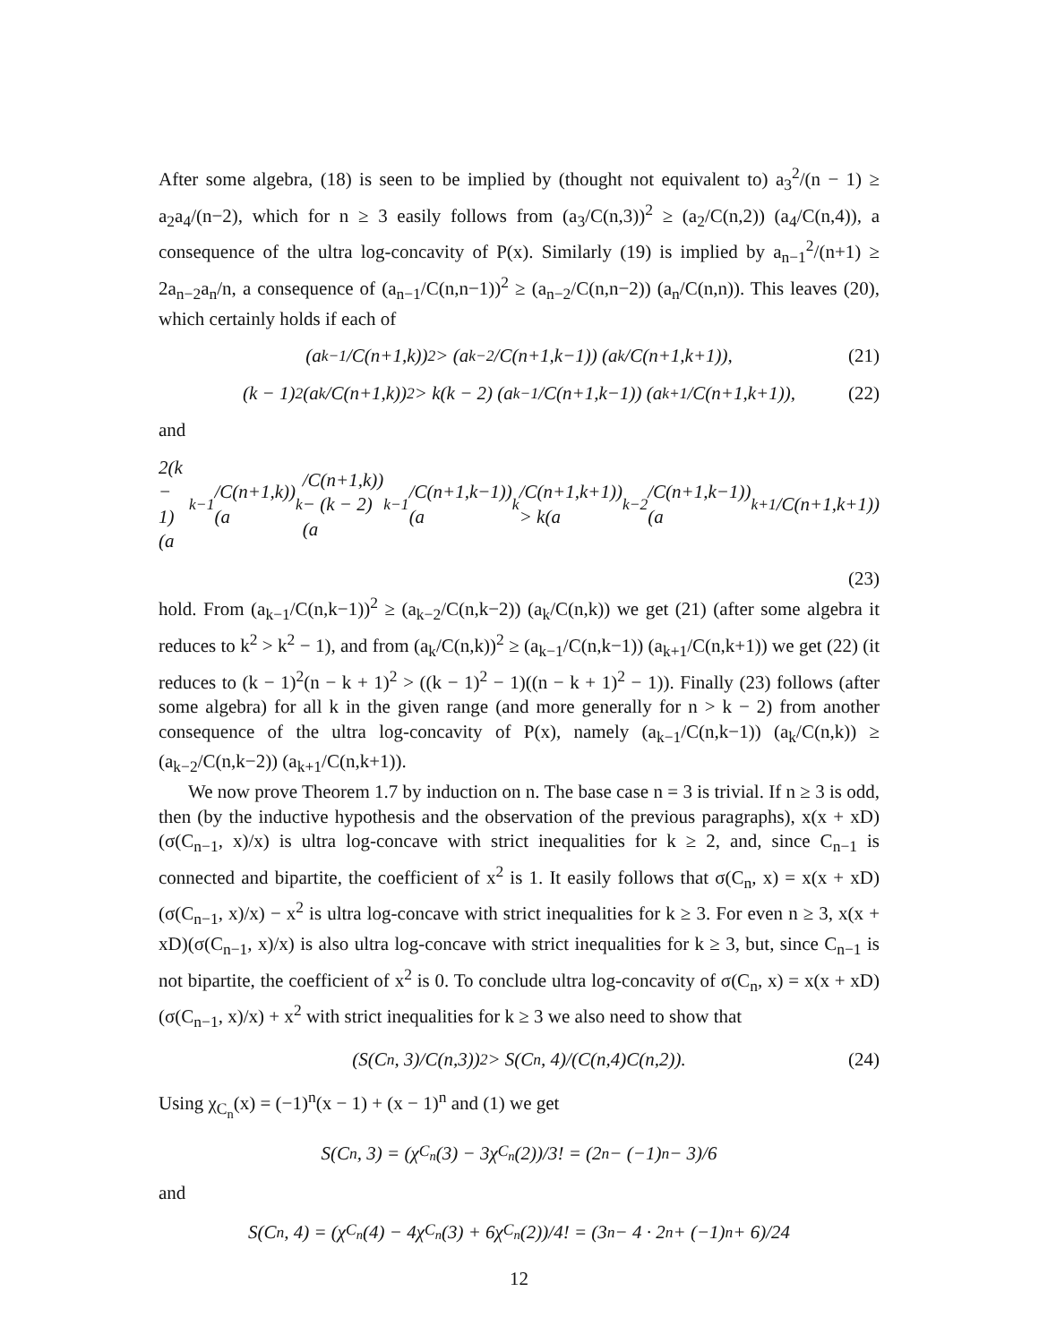After some algebra, (18) is seen to be implied by (thought not equivalent to) a<sub>3</sub><sup>2</sup>/(n − 1) ≥ a<sub>2</sub>a<sub>4</sub>/(n−2), which for n ≥ 3 easily follows from (a<sub>3</sub>/C(n,3))<sup>2</sup> ≥ (a<sub>2</sub>/C(n,2)) (a<sub>4</sub>/C(n,4)), a consequence of the ultra log-concavity of P(x). Similarly (19) is implied by a<sub>n−1</sub><sup>2</sup>/(n+1) ≥ 2a<sub>n−2</sub>a<sub>n</sub>/n, a consequence of (a<sub>n−1</sub>/C(n,n−1))<sup>2</sup> ≥ (a<sub>n−2</sub>/C(n,n−2)) (a<sub>n</sub>/C(n,n)). This leaves (20), which certainly holds if each of
(a<sub>k−1</sub>/C(n+1,k))<sup>2</sup> > (a<sub>k−2</sub>/C(n+1,k−1)) (a<sub>k</sub>/C(n+1,k+1)), (21)
(k − 1)<sup>2</sup> (a<sub>k</sub>/C(n+1,k))<sup>2</sup> > k(k − 2) (a<sub>k−1</sub>/C(n+1,k−1)) (a<sub>k+1</sub>/C(n+1,k+1)), (22)
and
2(k − 1)(a<sub>k−1</sub>/C(n+1,k))(a<sub>k</sub>/C(n+1,k)) − (k − 2)(a<sub>k−1</sub>/C(n+1,k−1))(a<sub>k</sub>/C(n+1,k+1)) > k(a<sub>k−2</sub>/C(n+1,k−1))(a<sub>k+1</sub>/C(n+1,k+1))
(23)
hold. From (a<sub>k−1</sub>/C(n,k−1))<sup>2</sup> ≥ (a<sub>k−2</sub>/C(n,k−2)) (a<sub>k</sub>/C(n,k)) we get (21) (after some algebra it reduces to k<sup>2</sup> > k<sup>2</sup> − 1), and from (a<sub>k</sub>/C(n,k))<sup>2</sup> ≥ (a<sub>k−1</sub>/C(n,k−1)) (a<sub>k+1</sub>/C(n,k+1)) we get (22) (it reduces to (k − 1)<sup>2</sup>(n − k + 1)<sup>2</sup> > ((k − 1)<sup>2</sup> − 1)((n − k + 1)<sup>2</sup> − 1)). Finally (23) follows (after some algebra) for all k in the given range (and more generally for n > k − 2) from another consequence of the ultra log-concavity of P(x), namely (a<sub>k−1</sub>/C(n,k−1)) (a<sub>k</sub>/C(n,k)) ≥ (a<sub>k−2</sub>/C(n,k−2)) (a<sub>k+1</sub>/C(n,k+1)).
We now prove Theorem 1.7 by induction on n. The base case n = 3 is trivial. If n ≥ 3 is odd, then (by the inductive hypothesis and the observation of the previous paragraphs), x(x + xD)(σ(C<sub>n−1</sub>, x)/x) is ultra log-concave with strict inequalities for k ≥ 2, and, since C<sub>n−1</sub> is connected and bipartite, the coefficient of x<sup>2</sup> is 1. It easily follows that σ(C<sub>n</sub>, x) = x(x + xD)(σ(C<sub>n−1</sub>, x)/x) − x<sup>2</sup> is ultra log-concave with strict inequalities for k ≥ 3. For even n ≥ 3, x(x + xD)(σ(C<sub>n−1</sub>, x)/x) is also ultra log-concave with strict inequalities for k ≥ 3, but, since C<sub>n−1</sub> is not bipartite, the coefficient of x<sup>2</sup> is 0. To conclude ultra log-concavity of σ(C<sub>n</sub>, x) = x(x + xD)(σ(C<sub>n−1</sub>, x)/x) + x<sup>2</sup> with strict inequalities for k ≥ 3 we also need to show that
(S(C<sub>n</sub>, 3)/C(n,3))<sup>2</sup> > S(C<sub>n</sub>, 4)/(C(n,4)C(n,2)). (24)
Using χ<sub>C<sub>n</sub></sub>(x) = (−1)<sup>n</sup>(x − 1) + (x − 1)<sup>n</sup> and (1) we get
S(C<sub>n</sub>, 3) = (χ<sub>C<sub>n</sub></sub>(3) − 3χ<sub>C<sub>n</sub></sub>(2))/3! = (2<sup>n</sup> − (−1)<sup>n</sup> − 3)/6
and
S(C<sub>n</sub>, 4) = (χ<sub>C<sub>n</sub></sub>(4) − 4χ<sub>C<sub>n</sub></sub>(3) + 6χ<sub>C<sub>n</sub></sub>(2))/4! = (3<sup>n</sup> − 4 · 2<sup>n</sup> + (−1)<sup>n</sup> + 6)/24
12